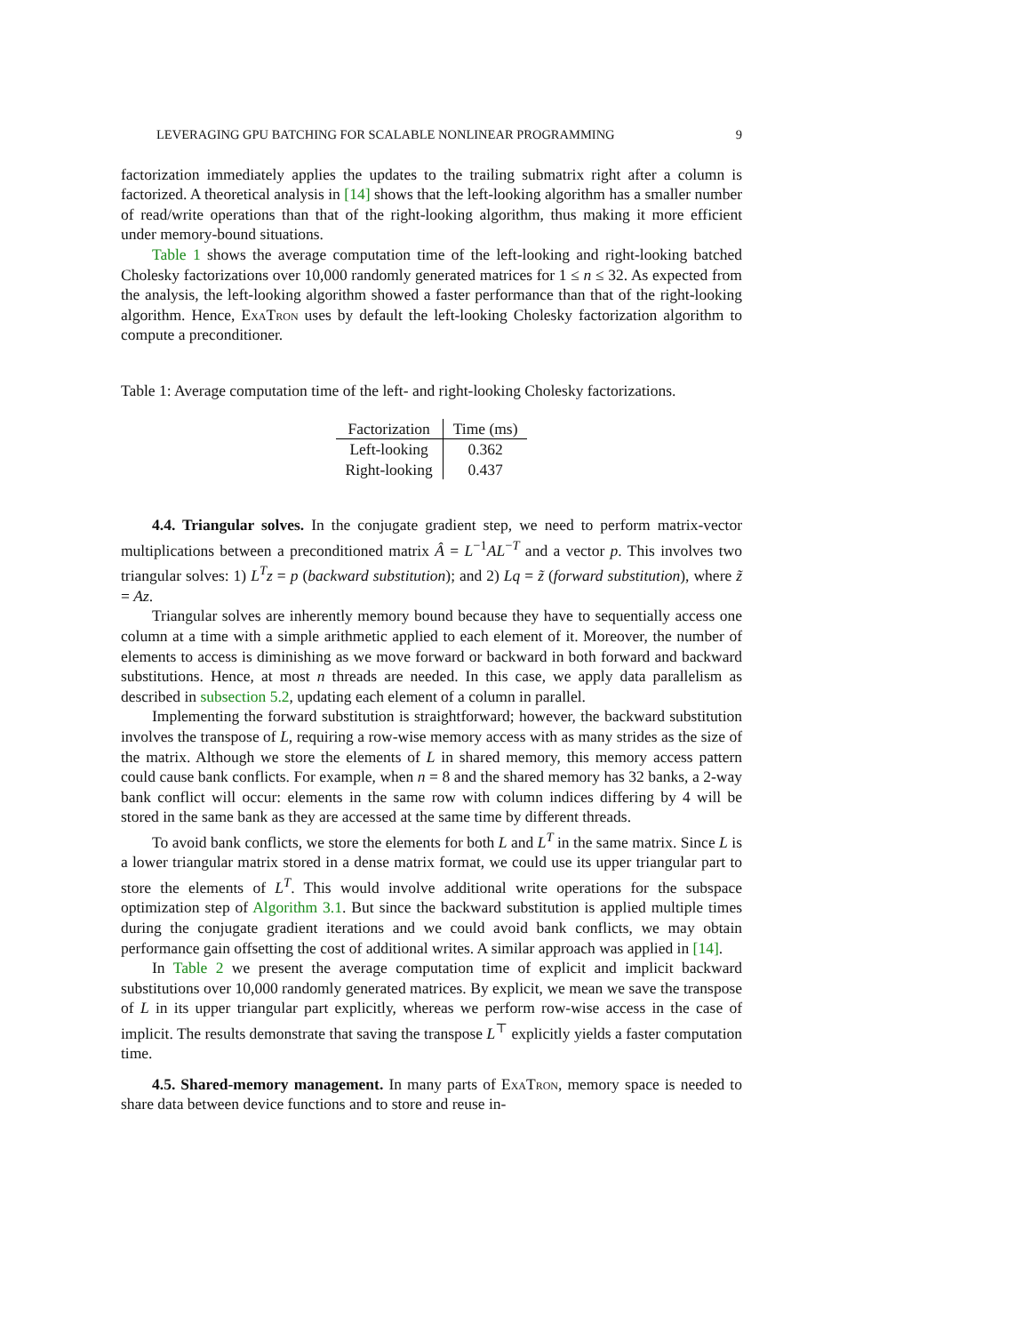LEVERAGING GPU BATCHING FOR SCALABLE NONLINEAR PROGRAMMING 9
factorization immediately applies the updates to the trailing submatrix right after a column is factorized. A theoretical analysis in [14] shows that the left-looking algorithm has a smaller number of read/write operations than that of the right-looking algorithm, thus making it more efficient under memory-bound situations.
Table 1 shows the average computation time of the left-looking and right-looking batched Cholesky factorizations over 10,000 randomly generated matrices for 1 ≤ n ≤ 32. As expected from the analysis, the left-looking algorithm showed a faster performance than that of the right-looking algorithm. Hence, ExaTron uses by default the left-looking Cholesky factorization algorithm to compute a preconditioner.
Table 1: Average computation time of the left- and right-looking Cholesky factorizations.
| Factorization | Time (ms) |
| --- | --- |
| Left-looking | 0.362 |
| Right-looking | 0.437 |
4.4. Triangular solves. In the conjugate gradient step, we need to perform matrix-vector multiplications between a preconditioned matrix Â = L<sup>−1</sup>AL<sup>−T</sup> and a vector p. This involves two triangular solves: 1) L<sup>T</sup>z = p (backward substitution); and 2) Lq = z̃ (forward substitution), where z̃ = Az.
Triangular solves are inherently memory bound because they have to sequentially access one column at a time with a simple arithmetic applied to each element of it. Moreover, the number of elements to access is diminishing as we move forward or backward in both forward and backward substitutions. Hence, at most n threads are needed. In this case, we apply data parallelism as described in subsection 5.2, updating each element of a column in parallel.
Implementing the forward substitution is straightforward; however, the backward substitution involves the transpose of L, requiring a row-wise memory access with as many strides as the size of the matrix. Although we store the elements of L in shared memory, this memory access pattern could cause bank conflicts. For example, when n = 8 and the shared memory has 32 banks, a 2-way bank conflict will occur: elements in the same row with column indices differing by 4 will be stored in the same bank as they are accessed at the same time by different threads.
To avoid bank conflicts, we store the elements for both L and L<sup>T</sup> in the same matrix. Since L is a lower triangular matrix stored in a dense matrix format, we could use its upper triangular part to store the elements of L<sup>T</sup>. This would involve additional write operations for the subspace optimization step of Algorithm 3.1. But since the backward substitution is applied multiple times during the conjugate gradient iterations and we could avoid bank conflicts, we may obtain performance gain offsetting the cost of additional writes. A similar approach was applied in [14].
In Table 2 we present the average computation time of explicit and implicit backward substitutions over 10,000 randomly generated matrices. By explicit, we mean we save the transpose of L in its upper triangular part explicitly, whereas we perform row-wise access in the case of implicit. The results demonstrate that saving the transpose L<sup>⊤</sup> explicitly yields a faster computation time.
4.5. Shared-memory management. In many parts of ExaTron, memory space is needed to share data between device functions and to store and reuse in-